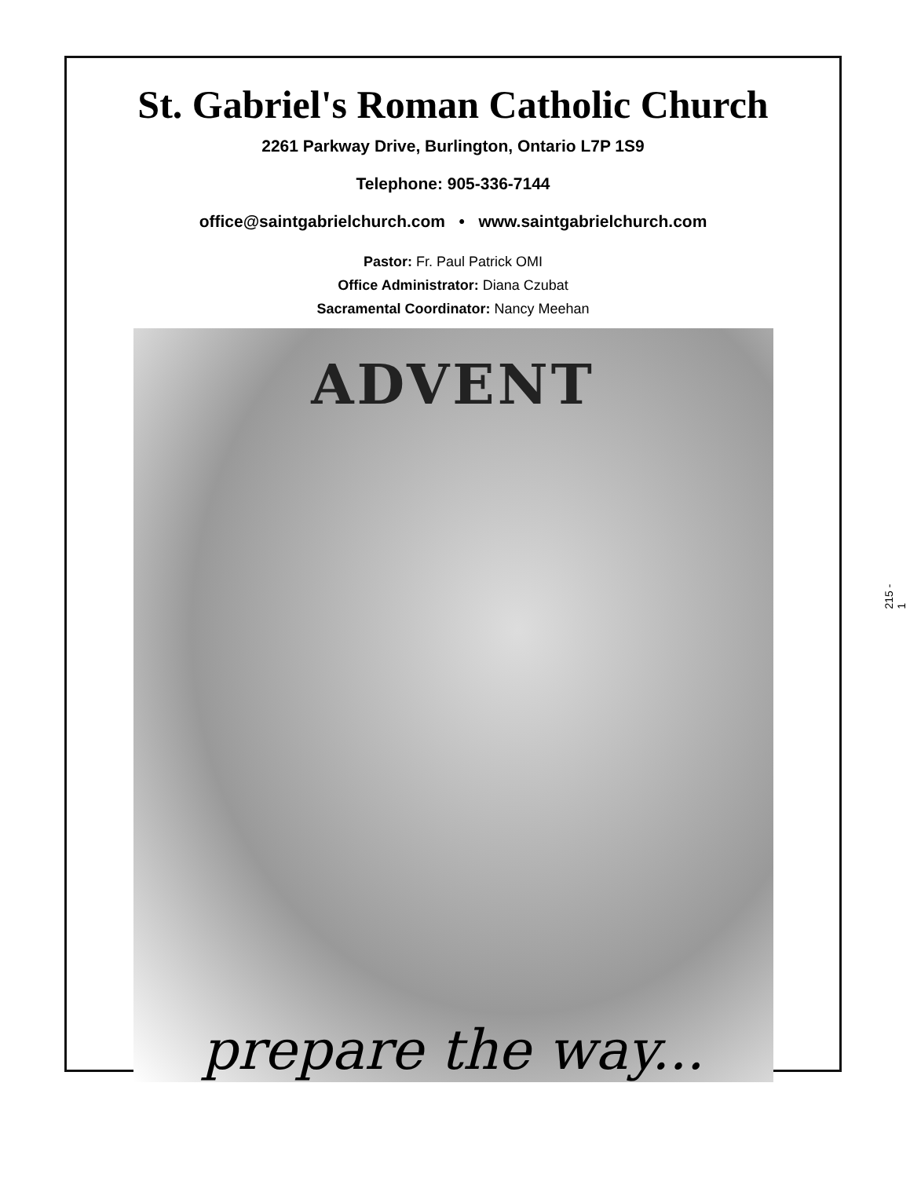St. Gabriel's Roman Catholic Church
2261 Parkway Drive, Burlington, Ontario L7P 1S9
Telephone: 905-336-7144
office@saintgabrielchurch.com • www.saintgabrielchurch.com
Pastor: Fr. Paul Patrick OMI
Office Administrator: Diana Czubat
Sacramental Coordinator: Nancy Meehan
ADVENT
prepare the way...
215 - 1